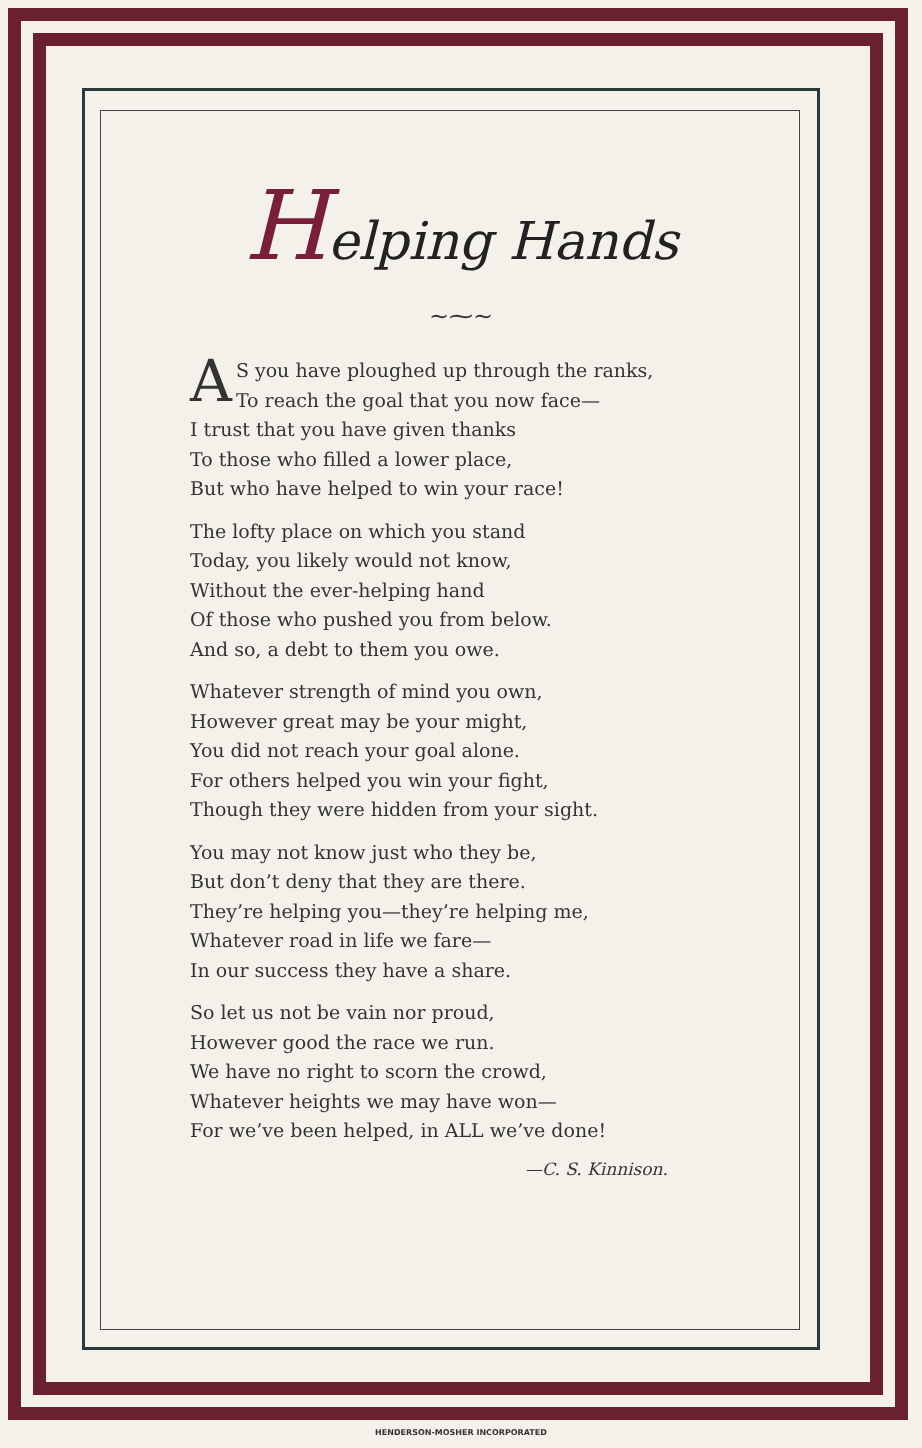Helping Hands
~⁓~
AS you have ploughed up through the ranks,
To reach the goal that you now face—
I trust that you have given thanks
To those who filled a lower place,
But who have helped to win your race!
The lofty place on which you stand
Today, you likely would not know,
Without the ever-helping hand
Of those who pushed you from below.
And so, a debt to them you owe.
Whatever strength of mind you own,
However great may be your might,
You did not reach your goal alone.
For others helped you win your fight,
Though they were hidden from your sight.
You may not know just who they be,
But don’t deny that they are there.
They’re helping you—they’re helping me,
Whatever road in life we fare—
In our success they have a share.
So let us not be vain nor proud,
However good the race we run.
We have no right to scorn the crowd,
Whatever heights we may have won—
For we’ve been helped, in ALL we’ve done!
—C. S. Kinnison.
HENDERSON-MOSHER INCORPORATED